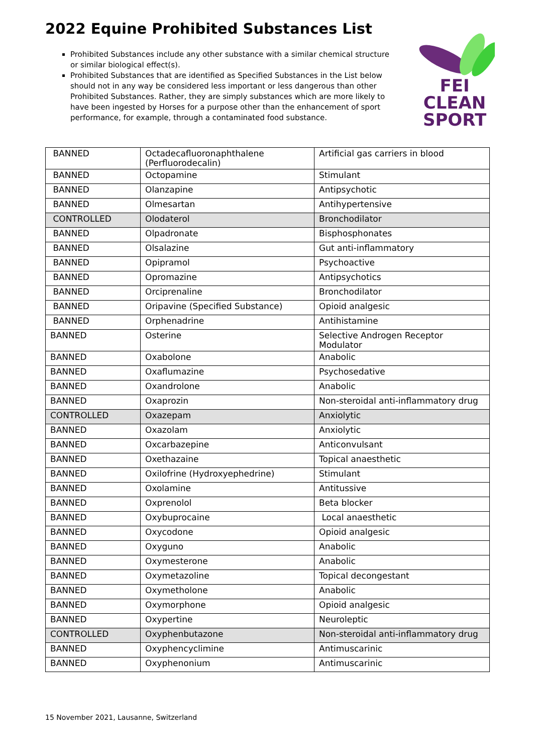2022 Equine Prohibited Substances List
Prohibited Substances include any other substance with a similar chemical structure or similar biological effect(s).
Prohibited Substances that are identified as Specified Substances in the List below should not in any way be considered less important or less dangerous than other Prohibited Substances. Rather, they are simply substances which are more likely to have been ingested by Horses for a purpose other than the enhancement of sport performance, for example, through a contaminated food substance.
FEI
CLEAN
SPORT
| BANNED | Octadecafluoronaphthalene (Perfluorodecalin) | Artificial gas carriers in blood |
| BANNED | Octopamine | Stimulant |
| BANNED | Olanzapine | Antipsychotic |
| BANNED | Olmesartan | Antihypertensive |
| CONTROLLED | Olodaterol | Bronchodilator |
| BANNED | Olpadronate | Bisphosphonates |
| BANNED | Olsalazine | Gut anti-inflammatory |
| BANNED | Opipramol | Psychoactive |
| BANNED | Opromazine | Antipsychotics |
| BANNED | Orciprenaline | Bronchodilator |
| BANNED | Oripavine (Specified Substance) | Opioid analgesic |
| BANNED | Orphenadrine | Antihistamine |
| BANNED | Osterine | Selective Androgen Receptor Modulator |
| BANNED | Oxabolone | Anabolic |
| BANNED | Oxaflumazine | Psychosedative |
| BANNED | Oxandrolone | Anabolic |
| BANNED | Oxaprozin | Non-steroidal anti-inflammatory drug |
| CONTROLLED | Oxazepam | Anxiolytic |
| BANNED | Oxazolam | Anxiolytic |
| BANNED | Oxcarbazepine | Anticonvulsant |
| BANNED | Oxethazaine | Topical anaesthetic |
| BANNED | Oxilofrine (Hydroxyephedrine) | Stimulant |
| BANNED | Oxolamine | Antitussive |
| BANNED | Oxprenolol | Beta blocker |
| BANNED | Oxybuprocaine | Local anaesthetic |
| BANNED | Oxycodone | Opioid analgesic |
| BANNED | Oxyguno | Anabolic |
| BANNED | Oxymesterone | Anabolic |
| BANNED | Oxymetazoline | Topical decongestant |
| BANNED | Oxymetholone | Anabolic |
| BANNED | Oxymorphone | Opioid analgesic |
| BANNED | Oxypertine | Neuroleptic |
| CONTROLLED | Oxyphenbutazone | Non-steroidal anti-inflammatory drug |
| BANNED | Oxyphencyclimine | Antimuscarinic |
| BANNED | Oxyphenonium | Antimuscarinic |
15 November 2021, Lausanne, Switzerland